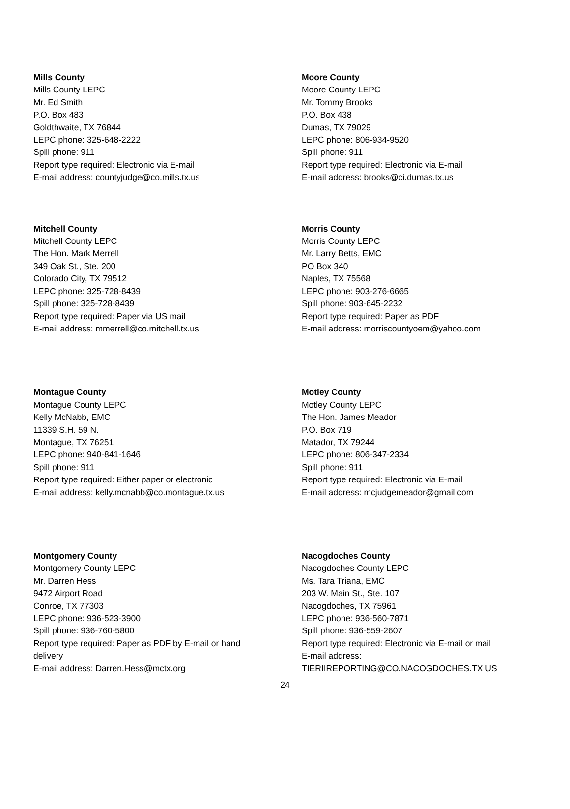Mills County
Mills County LEPC
Mr. Ed Smith
P.O. Box 483
Goldthwaite, TX 76844
LEPC phone: 325-648-2222
Spill phone: 911
Report type required: Electronic via E-mail
E-mail address: countyjudge@co.mills.tx.us
Moore County
Moore County LEPC
Mr. Tommy Brooks
P.O. Box 438
Dumas, TX 79029
LEPC phone: 806-934-9520
Spill phone: 911
Report type required: Electronic via E-mail
E-mail address: brooks@ci.dumas.tx.us
Mitchell County
Mitchell County LEPC
The Hon. Mark Merrell
349 Oak St., Ste. 200
Colorado City, TX 79512
LEPC phone: 325-728-8439
Spill phone: 325-728-8439
Report type required: Paper via US mail
E-mail address: mmerrell@co.mitchell.tx.us
Morris County
Morris County LEPC
Mr. Larry Betts, EMC
PO Box 340
Naples, TX 75568
LEPC phone: 903-276-6665
Spill phone: 903-645-2232
Report type required: Paper as PDF
E-mail address: morriscountyoem@yahoo.com
Montague County
Montague County LEPC
Kelly McNabb, EMC
11339 S.H. 59 N.
Montague, TX 76251
LEPC phone: 940-841-1646
Spill phone: 911
Report type required: Either paper or electronic
E-mail address: kelly.mcnabb@co.montague.tx.us
Motley County
Motley County LEPC
The Hon. James Meador
P.O. Box 719
Matador, TX 79244
LEPC phone: 806-347-2334
Spill phone: 911
Report type required: Electronic via E-mail
E-mail address: mcjudgemeador@gmail.com
Montgomery County
Montgomery County LEPC
Mr. Darren Hess
9472 Airport Road
Conroe, TX 77303
LEPC phone: 936-523-3900
Spill phone: 936-760-5800
Report type required: Paper as PDF by E-mail or hand delivery
E-mail address: Darren.Hess@mctx.org
Nacogdoches County
Nacogdoches County LEPC
Ms. Tara Triana, EMC
203 W. Main St., Ste. 107
Nacogdoches, TX 75961
LEPC phone: 936-560-7871
Spill phone: 936-559-2607
Report type required: Electronic via E-mail or mail
E-mail address:
TIERIIREPORTING@CO.NACOGDOCHES.TX.US
24